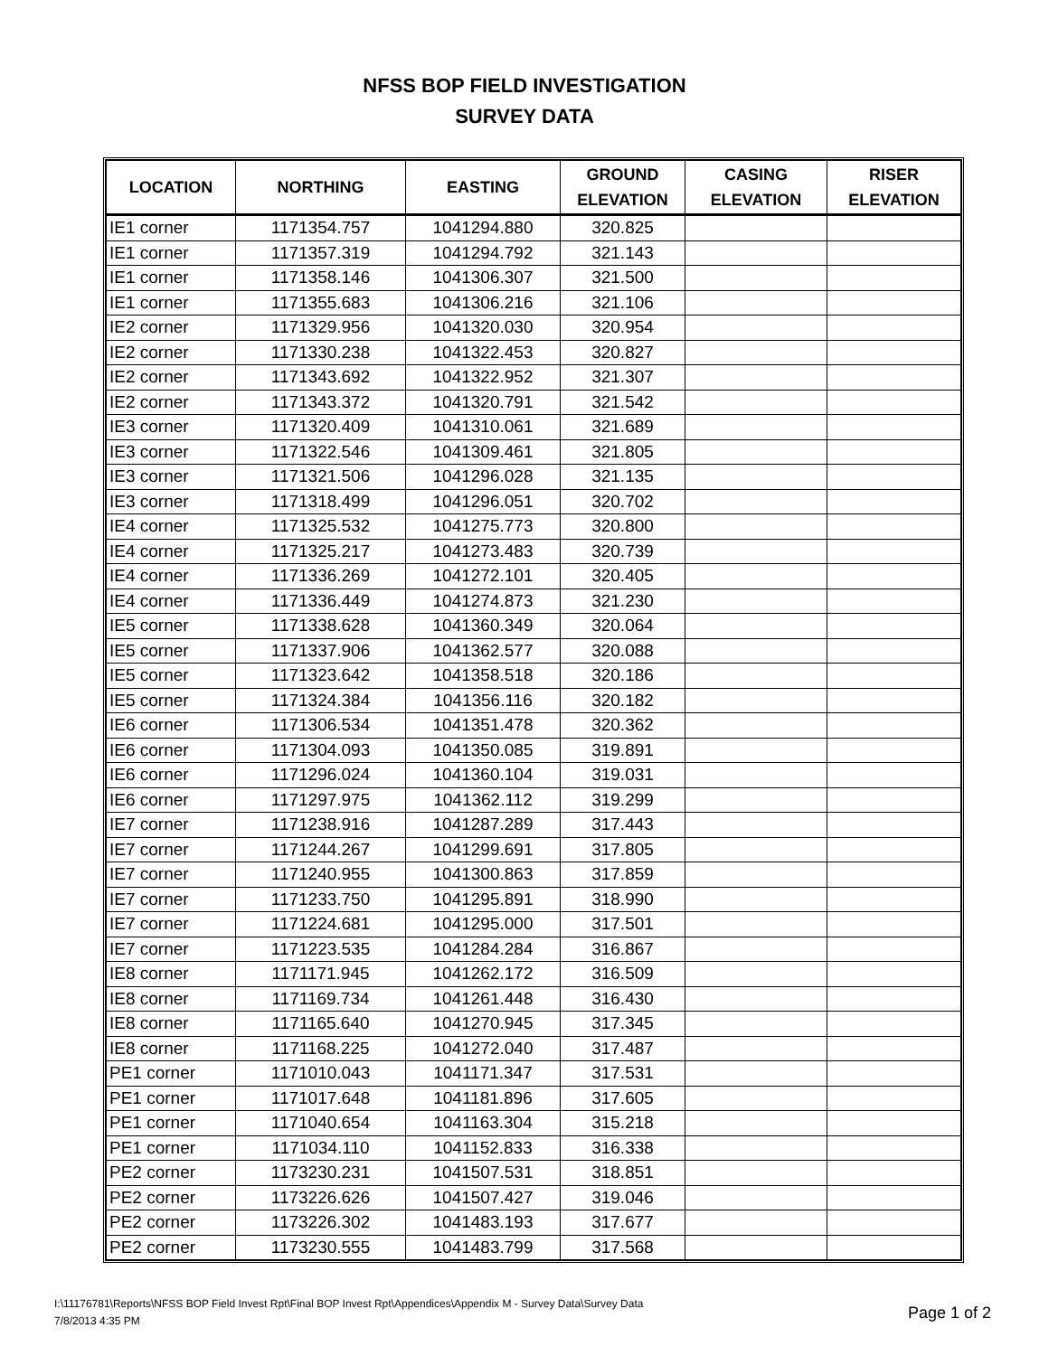NFSS BOP FIELD INVESTIGATION
SURVEY DATA
| LOCATION | NORTHING | EASTING | GROUND ELEVATION | CASING ELEVATION | RISER ELEVATION |
| --- | --- | --- | --- | --- | --- |
| IE1 corner | 1171354.757 | 1041294.880 | 320.825 | | |
| IE1 corner | 1171357.319 | 1041294.792 | 321.143 | | |
| IE1 corner | 1171358.146 | 1041306.307 | 321.500 | | |
| IE1 corner | 1171355.683 | 1041306.216 | 321.106 | | |
| IE2 corner | 1171329.956 | 1041320.030 | 320.954 | | |
| IE2 corner | 1171330.238 | 1041322.453 | 320.827 | | |
| IE2 corner | 1171343.692 | 1041322.952 | 321.307 | | |
| IE2 corner | 1171343.372 | 1041320.791 | 321.542 | | |
| IE3 corner | 1171320.409 | 1041310.061 | 321.689 | | |
| IE3 corner | 1171322.546 | 1041309.461 | 321.805 | | |
| IE3 corner | 1171321.506 | 1041296.028 | 321.135 | | |
| IE3 corner | 1171318.499 | 1041296.051 | 320.702 | | |
| IE4 corner | 1171325.532 | 1041275.773 | 320.800 | | |
| IE4 corner | 1171325.217 | 1041273.483 | 320.739 | | |
| IE4 corner | 1171336.269 | 1041272.101 | 320.405 | | |
| IE4 corner | 1171336.449 | 1041274.873 | 321.230 | | |
| IE5 corner | 1171338.628 | 1041360.349 | 320.064 | | |
| IE5 corner | 1171337.906 | 1041362.577 | 320.088 | | |
| IE5 corner | 1171323.642 | 1041358.518 | 320.186 | | |
| IE5 corner | 1171324.384 | 1041356.116 | 320.182 | | |
| IE6 corner | 1171306.534 | 1041351.478 | 320.362 | | |
| IE6 corner | 1171304.093 | 1041350.085 | 319.891 | | |
| IE6 corner | 1171296.024 | 1041360.104 | 319.031 | | |
| IE6 corner | 1171297.975 | 1041362.112 | 319.299 | | |
| IE7 corner | 1171238.916 | 1041287.289 | 317.443 | | |
| IE7 corner | 1171244.267 | 1041299.691 | 317.805 | | |
| IE7 corner | 1171240.955 | 1041300.863 | 317.859 | | |
| IE7 corner | 1171233.750 | 1041295.891 | 318.990 | | |
| IE7 corner | 1171224.681 | 1041295.000 | 317.501 | | |
| IE7 corner | 1171223.535 | 1041284.284 | 316.867 | | |
| IE8 corner | 1171171.945 | 1041262.172 | 316.509 | | |
| IE8 corner | 1171169.734 | 1041261.448 | 316.430 | | |
| IE8 corner | 1171165.640 | 1041270.945 | 317.345 | | |
| IE8 corner | 1171168.225 | 1041272.040 | 317.487 | | |
| PE1 corner | 1171010.043 | 1041171.347 | 317.531 | | |
| PE1 corner | 1171017.648 | 1041181.896 | 317.605 | | |
| PE1 corner | 1171040.654 | 1041163.304 | 315.218 | | |
| PE1 corner | 1171034.110 | 1041152.833 | 316.338 | | |
| PE2 corner | 1173230.231 | 1041507.531 | 318.851 | | |
| PE2 corner | 1173226.626 | 1041507.427 | 319.046 | | |
| PE2 corner | 1173226.302 | 1041483.193 | 317.677 | | |
| PE2 corner | 1173230.555 | 1041483.799 | 317.568 | | |
I:\11176781\Reports\NFSS BOP Field Invest Rpt\Final BOP Invest Rpt\Appendices\Appendix M - Survey Data\Survey Data
7/8/2013 4:35 PM
Page 1 of 2